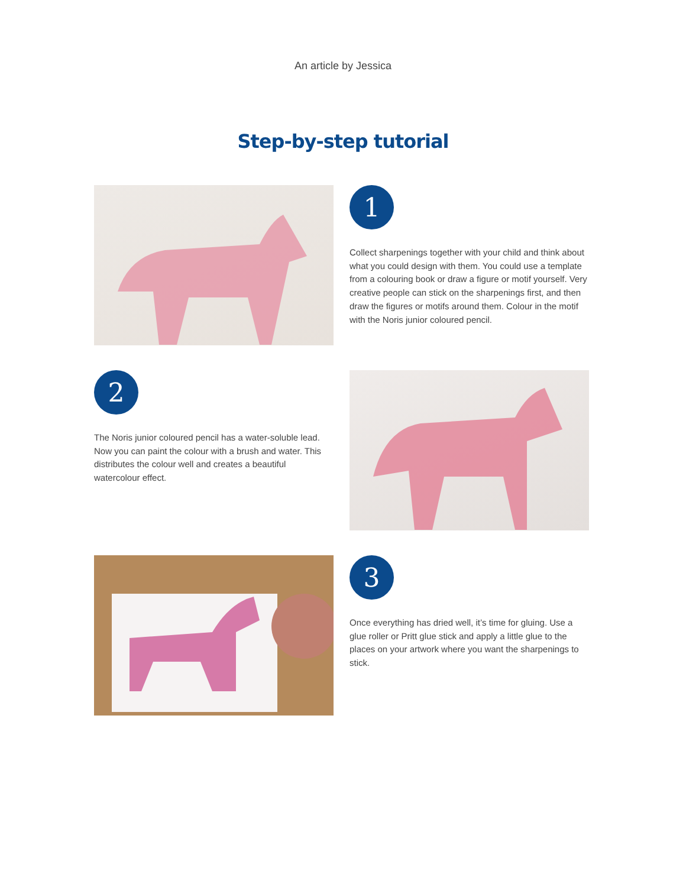An article by Jessica
Step-by-step tutorial
1
Collect sharpenings together with your child and think about what you could design with them. You could use a template from a colouring book or draw a figure or motif yourself. Very creative people can stick on the sharpenings first, and then draw the figures or motifs around them. Colour in the motif with the Noris junior coloured pencil.
2
The Noris junior coloured pencil has a water-soluble lead. Now you can paint the colour with a brush and water. This distributes the colour well and creates a beautiful watercolour effect.
3
Once everything has dried well, it’s time for gluing. Use a glue roller or Pritt glue stick and apply a little glue to the places on your artwork where you want the sharpenings to stick.